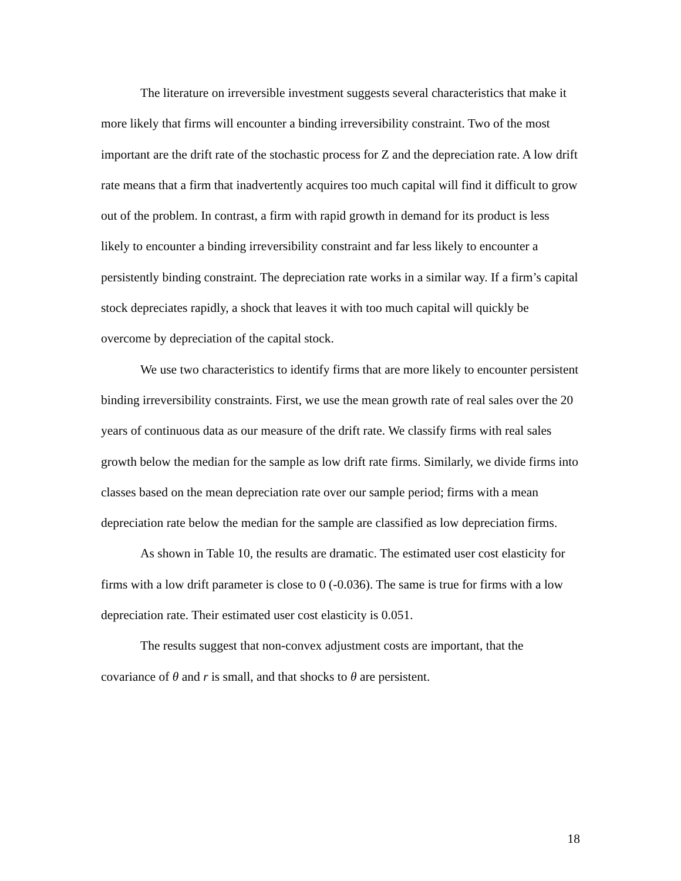The literature on irreversible investment suggests several characteristics that make it more likely that firms will encounter a binding irreversibility constraint. Two of the most important are the drift rate of the stochastic process for Z and the depreciation rate. A low drift rate means that a firm that inadvertently acquires too much capital will find it difficult to grow out of the problem. In contrast, a firm with rapid growth in demand for its product is less likely to encounter a binding irreversibility constraint and far less likely to encounter a persistently binding constraint. The depreciation rate works in a similar way. If a firm’s capital stock depreciates rapidly, a shock that leaves it with too much capital will quickly be overcome by depreciation of the capital stock.
We use two characteristics to identify firms that are more likely to encounter persistent binding irreversibility constraints. First, we use the mean growth rate of real sales over the 20 years of continuous data as our measure of the drift rate. We classify firms with real sales growth below the median for the sample as low drift rate firms. Similarly, we divide firms into classes based on the mean depreciation rate over our sample period; firms with a mean depreciation rate below the median for the sample are classified as low depreciation firms.
As shown in Table 10, the results are dramatic. The estimated user cost elasticity for firms with a low drift parameter is close to 0 (-0.036). The same is true for firms with a low depreciation rate. Their estimated user cost elasticity is 0.051.
The results suggest that non-convex adjustment costs are important, that the covariance of θ and r is small, and that shocks to θ are persistent.
18